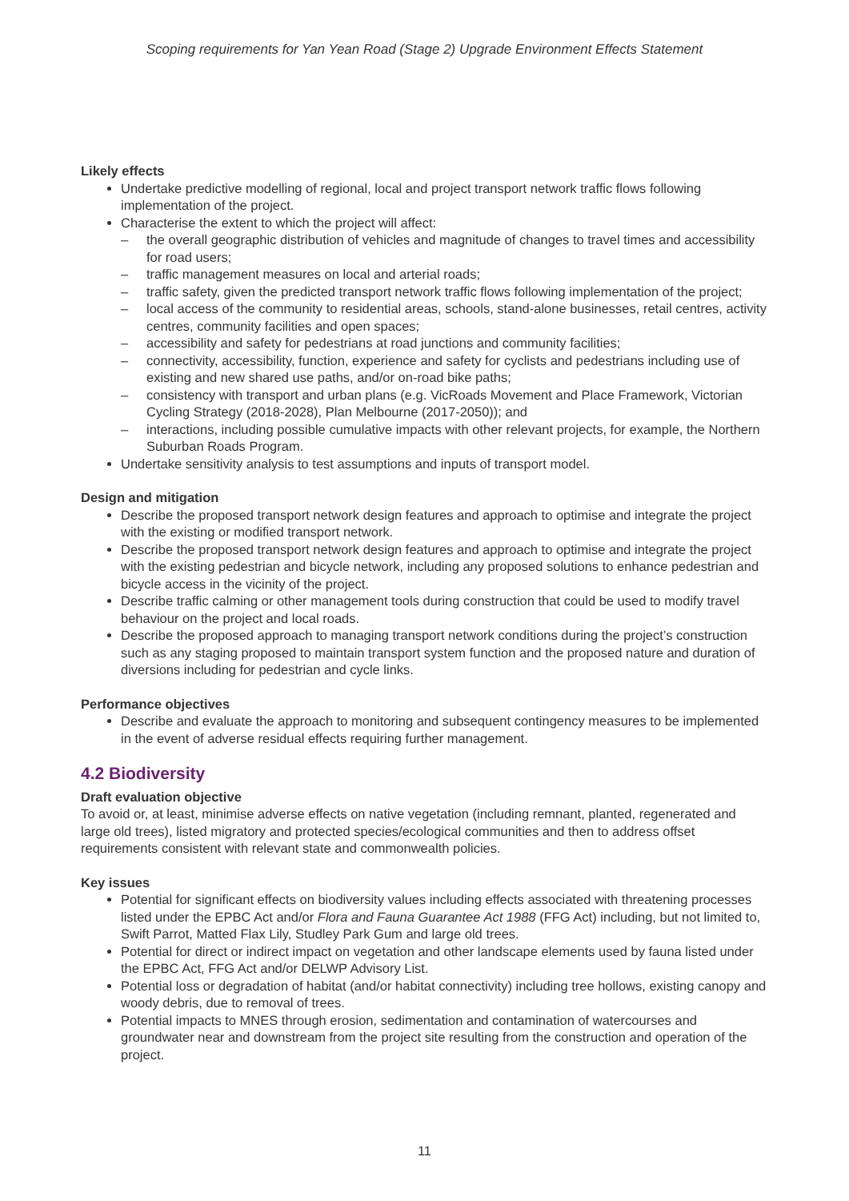Scoping requirements for Yan Yean Road (Stage 2) Upgrade Environment Effects Statement
Likely effects
Undertake predictive modelling of regional, local and project transport network traffic flows following implementation of the project.
Characterise the extent to which the project will affect:
– the overall geographic distribution of vehicles and magnitude of changes to travel times and accessibility for road users;
– traffic management measures on local and arterial roads;
– traffic safety, given the predicted transport network traffic flows following implementation of the project;
– local access of the community to residential areas, schools, stand-alone businesses, retail centres, activity centres, community facilities and open spaces;
– accessibility and safety for pedestrians at road junctions and community facilities;
– connectivity, accessibility, function, experience and safety for cyclists and pedestrians including use of existing and new shared use paths, and/or on-road bike paths;
– consistency with transport and urban plans (e.g. VicRoads Movement and Place Framework, Victorian Cycling Strategy (2018-2028), Plan Melbourne (2017-2050)); and
– interactions, including possible cumulative impacts with other relevant projects, for example, the Northern Suburban Roads Program.
Undertake sensitivity analysis to test assumptions and inputs of transport model.
Design and mitigation
Describe the proposed transport network design features and approach to optimise and integrate the project with the existing or modified transport network.
Describe the proposed transport network design features and approach to optimise and integrate the project with the existing pedestrian and bicycle network, including any proposed solutions to enhance pedestrian and bicycle access in the vicinity of the project.
Describe traffic calming or other management tools during construction that could be used to modify travel behaviour on the project and local roads.
Describe the proposed approach to managing transport network conditions during the project’s construction such as any staging proposed to maintain transport system function and the proposed nature and duration of diversions including for pedestrian and cycle links.
Performance objectives
Describe and evaluate the approach to monitoring and subsequent contingency measures to be implemented in the event of adverse residual effects requiring further management.
4.2 Biodiversity
Draft evaluation objective
To avoid or, at least, minimise adverse effects on native vegetation (including remnant, planted, regenerated and large old trees), listed migratory and protected species/ecological communities and then to address offset requirements consistent with relevant state and commonwealth policies.
Key issues
Potential for significant effects on biodiversity values including effects associated with threatening processes listed under the EPBC Act and/or Flora and Fauna Guarantee Act 1988 (FFG Act) including, but not limited to, Swift Parrot, Matted Flax Lily, Studley Park Gum and large old trees.
Potential for direct or indirect impact on vegetation and other landscape elements used by fauna listed under the EPBC Act, FFG Act and/or DELWP Advisory List.
Potential loss or degradation of habitat (and/or habitat connectivity) including tree hollows, existing canopy and woody debris, due to removal of trees.
Potential impacts to MNES through erosion, sedimentation and contamination of watercourses and groundwater near and downstream from the project site resulting from the construction and operation of the project.
11